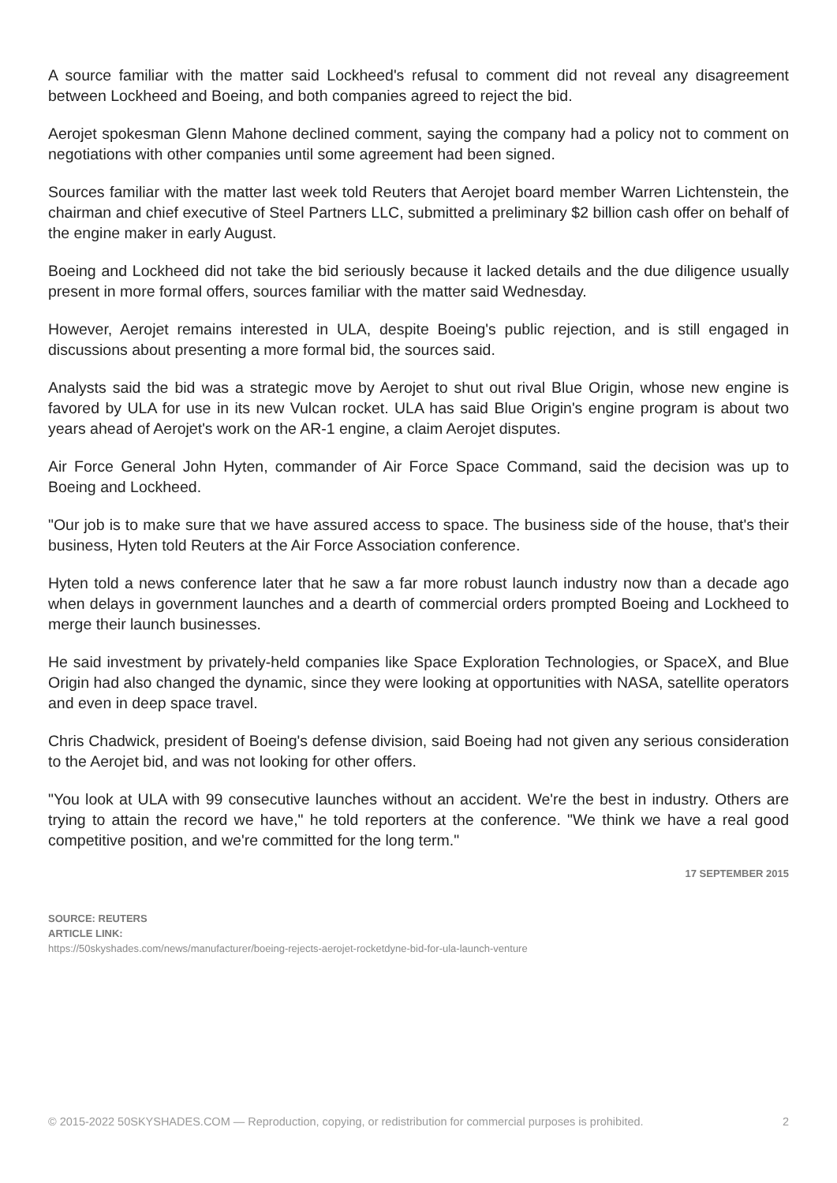A source familiar with the matter said Lockheed's refusal to comment did not reveal any disagreement between Lockheed and Boeing, and both companies agreed to reject the bid.
Aerojet spokesman Glenn Mahone declined comment, saying the company had a policy not to comment on negotiations with other companies until some agreement had been signed.
Sources familiar with the matter last week told Reuters that Aerojet board member Warren Lichtenstein, the chairman and chief executive of Steel Partners LLC, submitted a preliminary $2 billion cash offer on behalf of the engine maker in early August.
Boeing and Lockheed did not take the bid seriously because it lacked details and the due diligence usually present in more formal offers, sources familiar with the matter said Wednesday.
However, Aerojet remains interested in ULA, despite Boeing's public rejection, and is still engaged in discussions about presenting a more formal bid, the sources said.
Analysts said the bid was a strategic move by Aerojet to shut out rival Blue Origin, whose new engine is favored by ULA for use in its new Vulcan rocket. ULA has said Blue Origin's engine program is about two years ahead of Aerojet's work on the AR-1 engine, a claim Aerojet disputes.
Air Force General John Hyten, commander of Air Force Space Command, said the decision was up to Boeing and Lockheed.
"Our job is to make sure that we have assured access to space. The business side of the house, that's their business, Hyten told Reuters at the Air Force Association conference.
Hyten told a news conference later that he saw a far more robust launch industry now than a decade ago when delays in government launches and a dearth of commercial orders prompted Boeing and Lockheed to merge their launch businesses.
He said investment by privately-held companies like Space Exploration Technologies, or SpaceX, and Blue Origin had also changed the dynamic, since they were looking at opportunities with NASA, satellite operators and even in deep space travel.
Chris Chadwick, president of Boeing's defense division, said Boeing had not given any serious consideration to the Aerojet bid, and was not looking for other offers.
"You look at ULA with 99 consecutive launches without an accident. We're the best in industry. Others are trying to attain the record we have," he told reporters at the conference. "We think we have a real good competitive position, and we're committed for the long term."
17 SEPTEMBER 2015
SOURCE: REUTERS
ARTICLE LINK:
https://50skyshades.com/news/manufacturer/boeing-rejects-aerojet-rocketdyne-bid-for-ula-launch-venture
© 2015-2022 50SKYSHADES.COM — Reproduction, copying, or redistribution for commercial purposes is prohibited. 2